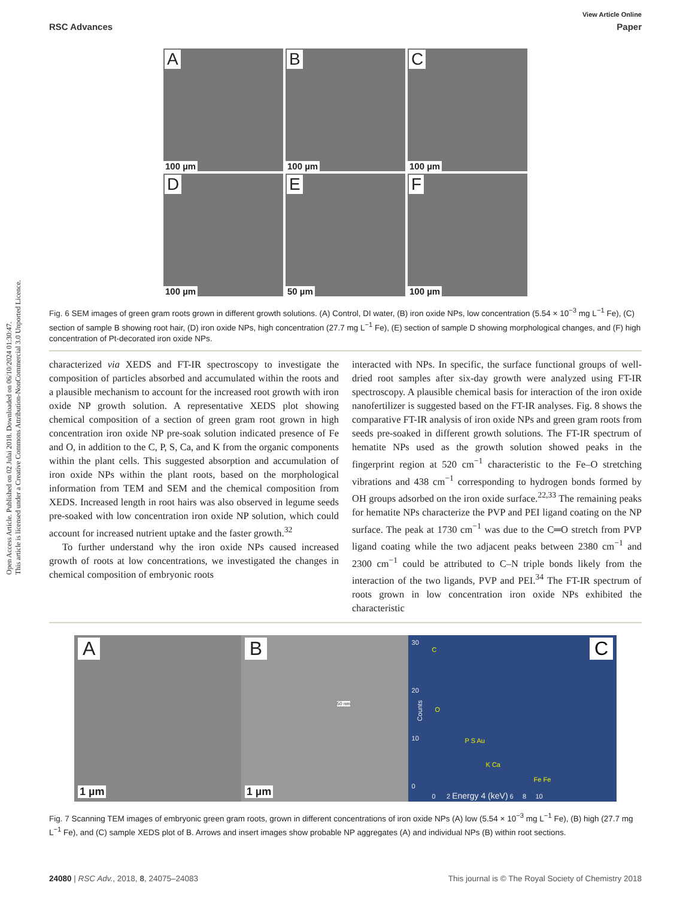Open Access Article. Published on 02 Julai 2018. Downloaded on 06/10/2024 01:30:47.
This article is licensed under a Creative Commons Attribution-NonCommercial 3.0 Unported Licence.
View Article Online
RSC Advances Paper
A
100 µm
B
100 µm
C
100 µm
D
100 µm
E
50 µm
F
100 µm
Fig. 6 SEM images of green gram roots grown in different growth solutions. (A) Control, DI water, (B) iron oxide NPs, low concentration (5.54 × 10<sup>−3</sup> mg L<sup>−1</sup> Fe), (C) section of sample B showing root hair, (D) iron oxide NPs, high concentration (27.7 mg L<sup>−1</sup> Fe), (E) section of sample D showing morphological changes, and (F) high concentration of Pt-decorated iron oxide NPs.
characterized via XEDS and FT-IR spectroscopy to investigate the composition of particles absorbed and accumulated within the roots and a plausible mechanism to account for the increased root growth with iron oxide NP growth solution. A representative XEDS plot showing chemical composition of a section of green gram root grown in high concentration iron oxide NP pre-soak solution indicated presence of Fe and O, in addition to the C, P, S, Ca, and K from the organic components within the plant cells. This suggested absorption and accumulation of iron oxide NPs within the plant roots, based on the morphological information from TEM and SEM and the chemical composition from XEDS. Increased length in root hairs was also observed in legume seeds pre-soaked with low concentration iron oxide NP solution, which could account for increased nutrient uptake and the faster growth.<sup>32</sup>
To further understand why the iron oxide NPs caused increased growth of roots at low concentrations, we investigated the changes in chemical composition of embryonic roots
interacted with NPs. In specific, the surface functional groups of well-dried root samples after six-day growth were analyzed using FT-IR spectroscopy. A plausible chemical basis for interaction of the iron oxide nanofertilizer is suggested based on the FT-IR analyses. Fig. 8 shows the comparative FT-IR analysis of iron oxide NPs and green gram roots from seeds pre-soaked in different growth solutions. The FT-IR spectrum of hematite NPs used as the growth solution showed peaks in the fingerprint region at 520 cm<sup>−1</sup> characteristic to the Fe–O stretching vibrations and 438 cm<sup>−1</sup> corresponding to hydrogen bonds formed by OH groups adsorbed on the iron oxide surface.<sup>22,33</sup> The remaining peaks for hematite NPs characterize the PVP and PEI ligand coating on the NP surface. The peak at 1730 cm<sup>−1</sup> was due to the C═O stretch from PVP ligand coating while the two adjacent peaks between 2380 cm<sup>−1</sup> and 2300 cm<sup>−1</sup> could be attributed to C–N triple bonds likely from the interaction of the two ligands, PVP and PEI.<sup>34</sup> The FT-IR spectrum of roots grown in low concentration iron oxide NPs exhibited the characteristic
A
1 µm
B
1 µm
50 nm
C
Counts
30
20
10
0
C
O
P S Au
K Ca
Fe Fe
0 2 Energy 4 (keV) 6 8 10
Fig. 7 Scanning TEM images of embryonic green gram roots, grown in different concentrations of iron oxide NPs (A) low (5.54 × 10<sup>−3</sup> mg L<sup>−1</sup> Fe), (B) high (27.7 mg L<sup>−1</sup> Fe), and (C) sample XEDS plot of B. Arrows and insert images show probable NP aggregates (A) and individual NPs (B) within root sections.
24080 | RSC Adv., 2018, 8, 24075–24083 This journal is © The Royal Society of Chemistry 2018